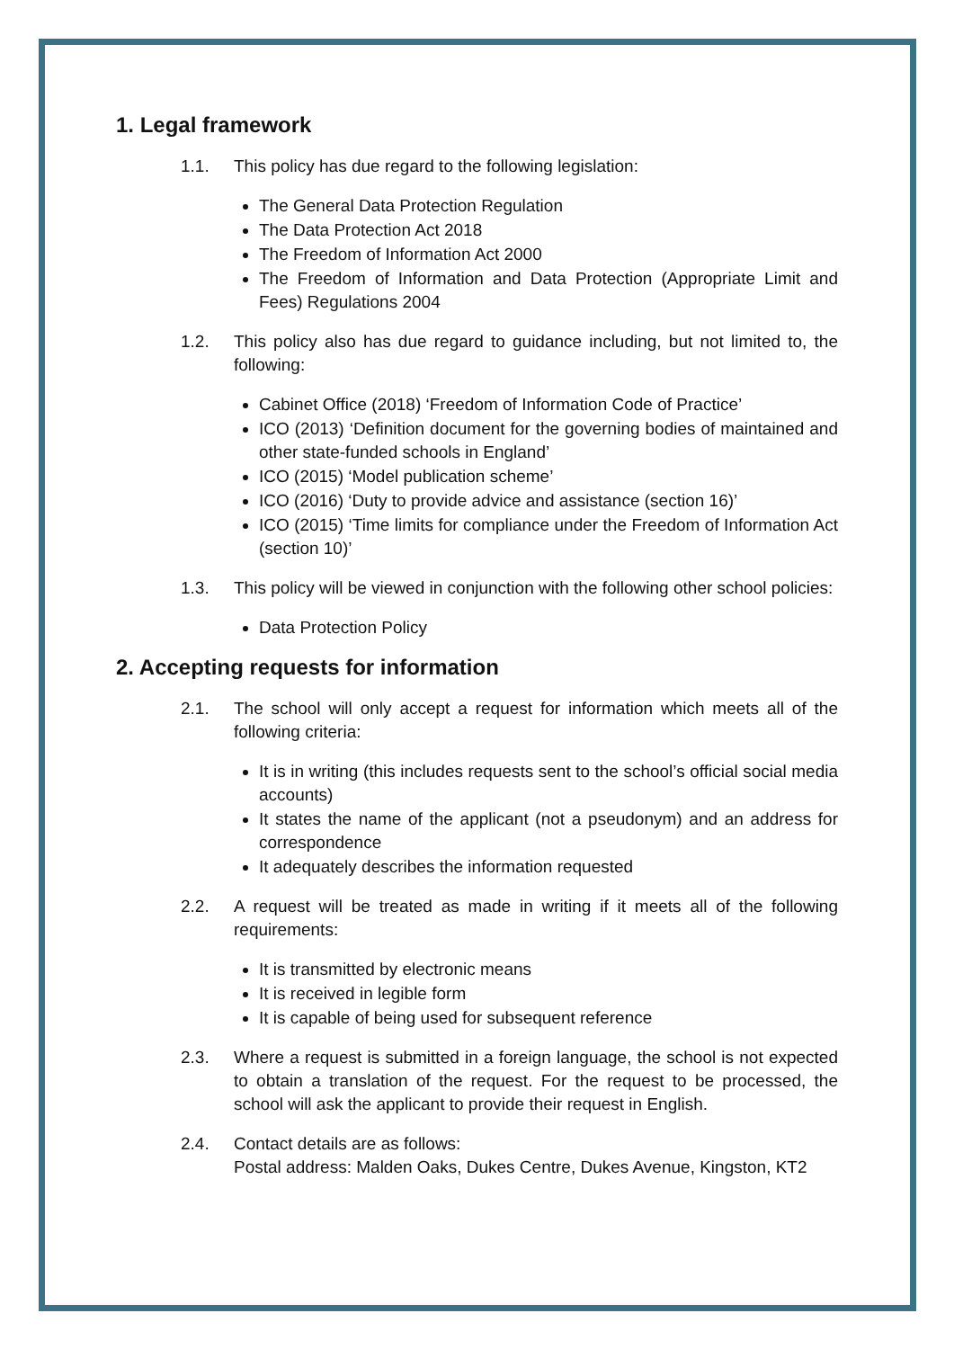1. Legal framework
1.1. This policy has due regard to the following legislation:
The General Data Protection Regulation
The Data Protection Act 2018
The Freedom of Information Act 2000
The Freedom of Information and Data Protection (Appropriate Limit and Fees) Regulations 2004
1.2. This policy also has due regard to guidance including, but not limited to, the following:
Cabinet Office (2018) ‘Freedom of Information Code of Practice’
ICO (2013) ‘Definition document for the governing bodies of maintained and other state-funded schools in England’
ICO (2015) ‘Model publication scheme’
ICO (2016) ‘Duty to provide advice and assistance (section 16)’
ICO (2015) ‘Time limits for compliance under the Freedom of Information Act (section 10)’
1.3. This policy will be viewed in conjunction with the following other school policies:
Data Protection Policy
2. Accepting requests for information
2.1. The school will only accept a request for information which meets all of the following criteria:
It is in writing (this includes requests sent to the school’s official social media accounts)
It states the name of the applicant (not a pseudonym) and an address for correspondence
It adequately describes the information requested
2.2. A request will be treated as made in writing if it meets all of the following requirements:
It is transmitted by electronic means
It is received in legible form
It is capable of being used for subsequent reference
2.3. Where a request is submitted in a foreign language, the school is not expected to obtain a translation of the request. For the request to be processed, the school will ask the applicant to provide their request in English.
2.4. Contact details are as follows:
Postal address: Malden Oaks, Dukes Centre, Dukes Avenue, Kingston, KT2